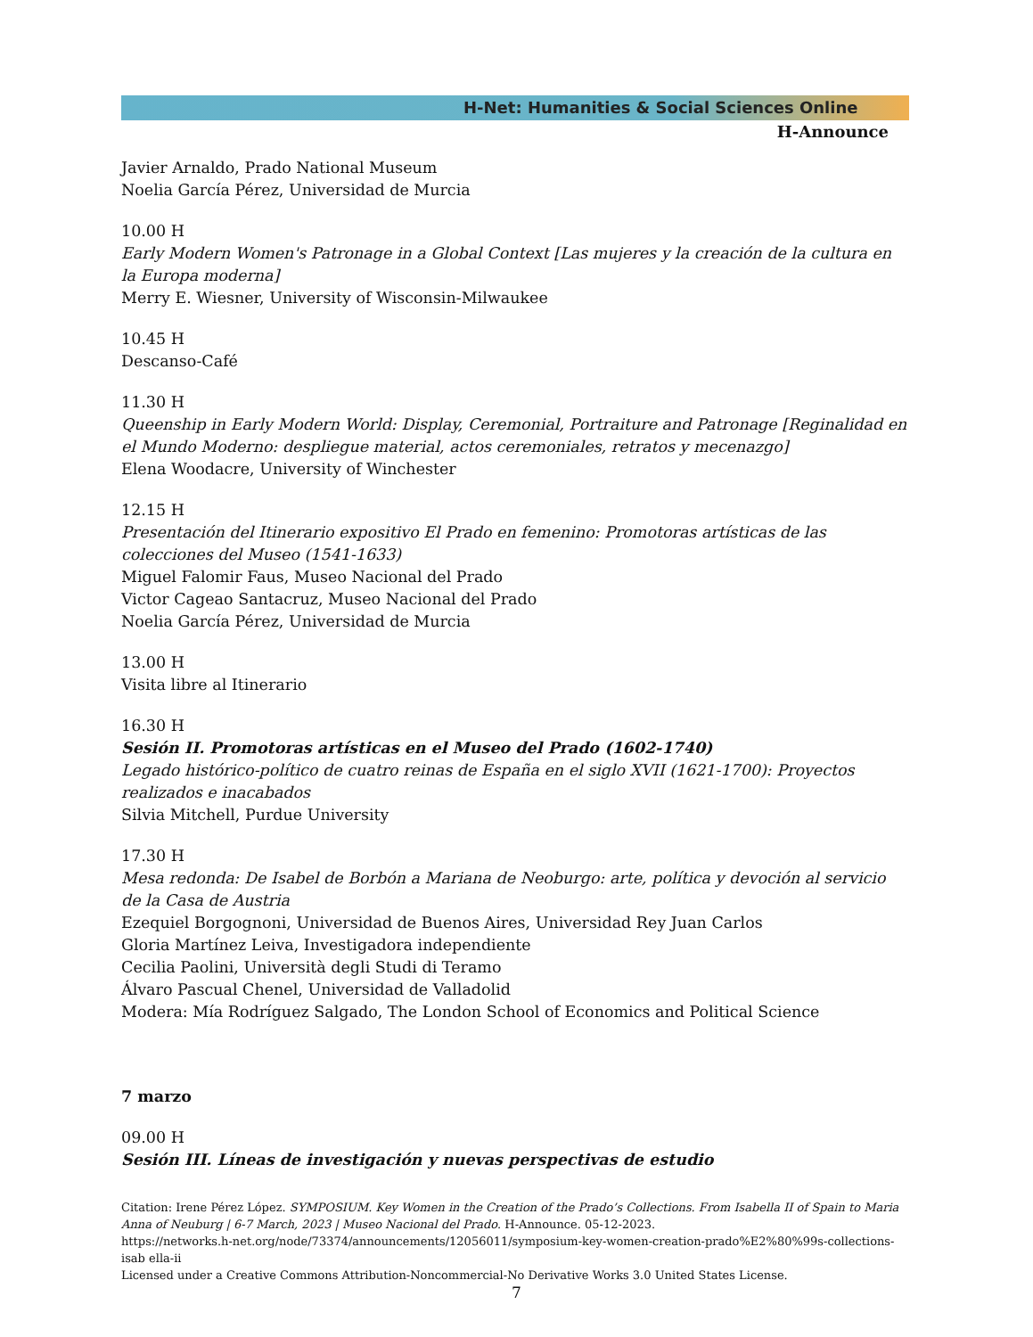H-Net: Humanities & Social Sciences Online
H-Announce
Javier Arnaldo, Prado National Museum
Noelia García Pérez, Universidad de Murcia
10.00 H
Early Modern Women's Patronage in a Global Context [Las mujeres y la creación de la cultura en la Europa moderna]
Merry E. Wiesner, University of Wisconsin-Milwaukee
10.45 H
Descanso-Café
11.30 H
Queenship in Early Modern World: Display, Ceremonial, Portraiture and Patronage [Reginalidad en el Mundo Moderno: despliegue material, actos ceremoniales, retratos y mecenazgo]
Elena Woodacre, University of Winchester
12.15 H
Presentación del Itinerario expositivo El Prado en femenino: Promotoras artísticas de las colecciones del Museo (1541-1633)
Miguel Falomir Faus, Museo Nacional del Prado
Victor Cageao Santacruz, Museo Nacional del Prado
Noelia García Pérez, Universidad de Murcia
13.00 H
Visita libre al Itinerario
16.30 H
Sesión II. Promotoras artísticas en el Museo del Prado (1602-1740)
Legado histórico-político de cuatro reinas de España en el siglo XVII (1621-1700): Proyectos realizados e inacabados
Silvia Mitchell, Purdue University
17.30 H
Mesa redonda: De Isabel de Borbón a Mariana de Neoburgo: arte, política y devoción al servicio de la Casa de Austria
Ezequiel Borgognoni, Universidad de Buenos Aires, Universidad Rey Juan Carlos
Gloria Martínez Leiva, Investigadora independiente
Cecilia Paolini, Università degli Studi di Teramo
Álvaro Pascual Chenel, Universidad de Valladolid
Modera: Mía Rodríguez Salgado, The London School of Economics and Political Science
7 marzo
09.00 H
Sesión III. Líneas de investigación y nuevas perspectivas de estudio
Citation: Irene Pérez López. SYMPOSIUM. Key Women in the Creation of the Prado’s Collections. From Isabella II of Spain to Maria Anna of Neuburg | 6-7 March, 2023 | Museo Nacional del Prado. H-Announce. 05-12-2023.
https://networks.h-net.org/node/73374/announcements/12056011/symposium-key-women-creation-prado%E2%80%99s-collections-isab ella-ii
Licensed under a Creative Commons Attribution-Noncommercial-No Derivative Works 3.0 United States License.
7